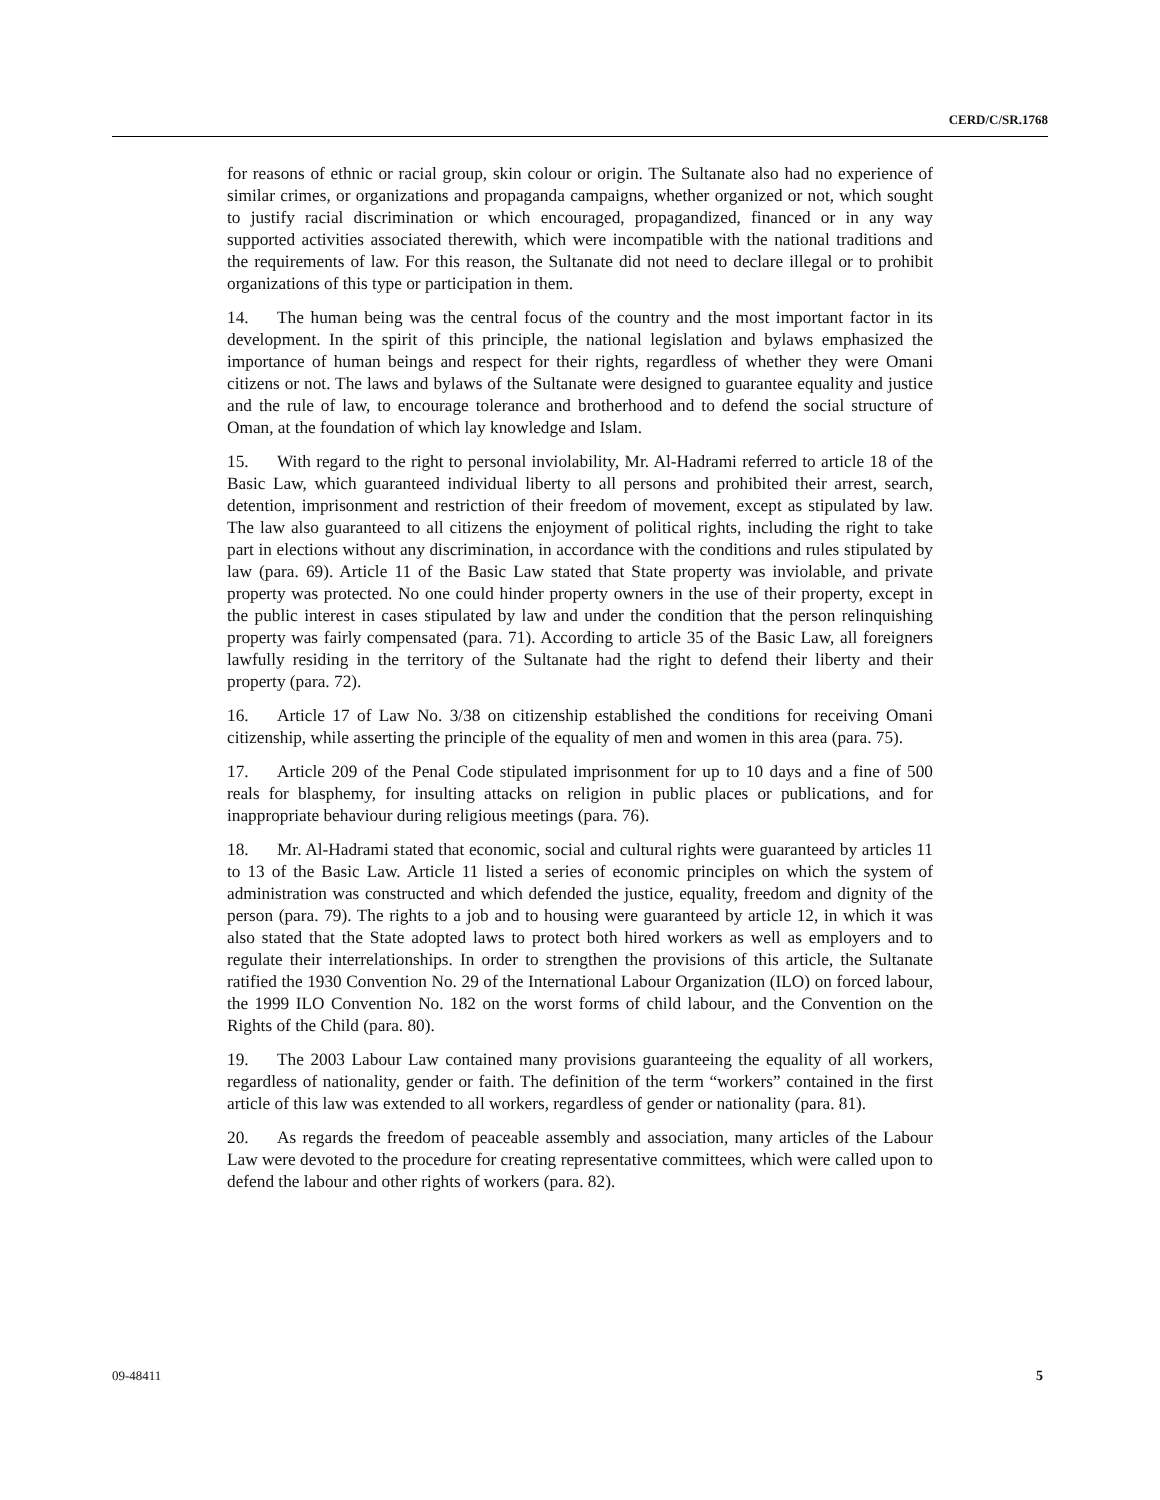CERD/C/SR.1768
for reasons of ethnic or racial group, skin colour or origin. The Sultanate also had no experience of similar crimes, or organizations and propaganda campaigns, whether organized or not, which sought to justify racial discrimination or which encouraged, propagandized, financed or in any way supported activities associated therewith, which were incompatible with the national traditions and the requirements of law. For this reason, the Sultanate did not need to declare illegal or to prohibit organizations of this type or participation in them.
14. The human being was the central focus of the country and the most important factor in its development. In the spirit of this principle, the national legislation and bylaws emphasized the importance of human beings and respect for their rights, regardless of whether they were Omani citizens or not. The laws and bylaws of the Sultanate were designed to guarantee equality and justice and the rule of law, to encourage tolerance and brotherhood and to defend the social structure of Oman, at the foundation of which lay knowledge and Islam.
15. With regard to the right to personal inviolability, Mr. Al-Hadrami referred to article 18 of the Basic Law, which guaranteed individual liberty to all persons and prohibited their arrest, search, detention, imprisonment and restriction of their freedom of movement, except as stipulated by law. The law also guaranteed to all citizens the enjoyment of political rights, including the right to take part in elections without any discrimination, in accordance with the conditions and rules stipulated by law (para. 69). Article 11 of the Basic Law stated that State property was inviolable, and private property was protected. No one could hinder property owners in the use of their property, except in the public interest in cases stipulated by law and under the condition that the person relinquishing property was fairly compensated (para. 71). According to article 35 of the Basic Law, all foreigners lawfully residing in the territory of the Sultanate had the right to defend their liberty and their property (para. 72).
16. Article 17 of Law No. 3/38 on citizenship established the conditions for receiving Omani citizenship, while asserting the principle of the equality of men and women in this area (para. 75).
17. Article 209 of the Penal Code stipulated imprisonment for up to 10 days and a fine of 500 reals for blasphemy, for insulting attacks on religion in public places or publications, and for inappropriate behaviour during religious meetings (para. 76).
18. Mr. Al-Hadrami stated that economic, social and cultural rights were guaranteed by articles 11 to 13 of the Basic Law. Article 11 listed a series of economic principles on which the system of administration was constructed and which defended the justice, equality, freedom and dignity of the person (para. 79). The rights to a job and to housing were guaranteed by article 12, in which it was also stated that the State adopted laws to protect both hired workers as well as employers and to regulate their interrelationships. In order to strengthen the provisions of this article, the Sultanate ratified the 1930 Convention No. 29 of the International Labour Organization (ILO) on forced labour, the 1999 ILO Convention No. 182 on the worst forms of child labour, and the Convention on the Rights of the Child (para. 80).
19. The 2003 Labour Law contained many provisions guaranteeing the equality of all workers, regardless of nationality, gender or faith. The definition of the term “workers” contained in the first article of this law was extended to all workers, regardless of gender or nationality (para. 81).
20. As regards the freedom of peaceable assembly and association, many articles of the Labour Law were devoted to the procedure for creating representative committees, which were called upon to defend the labour and other rights of workers (para. 82).
09-48411 5